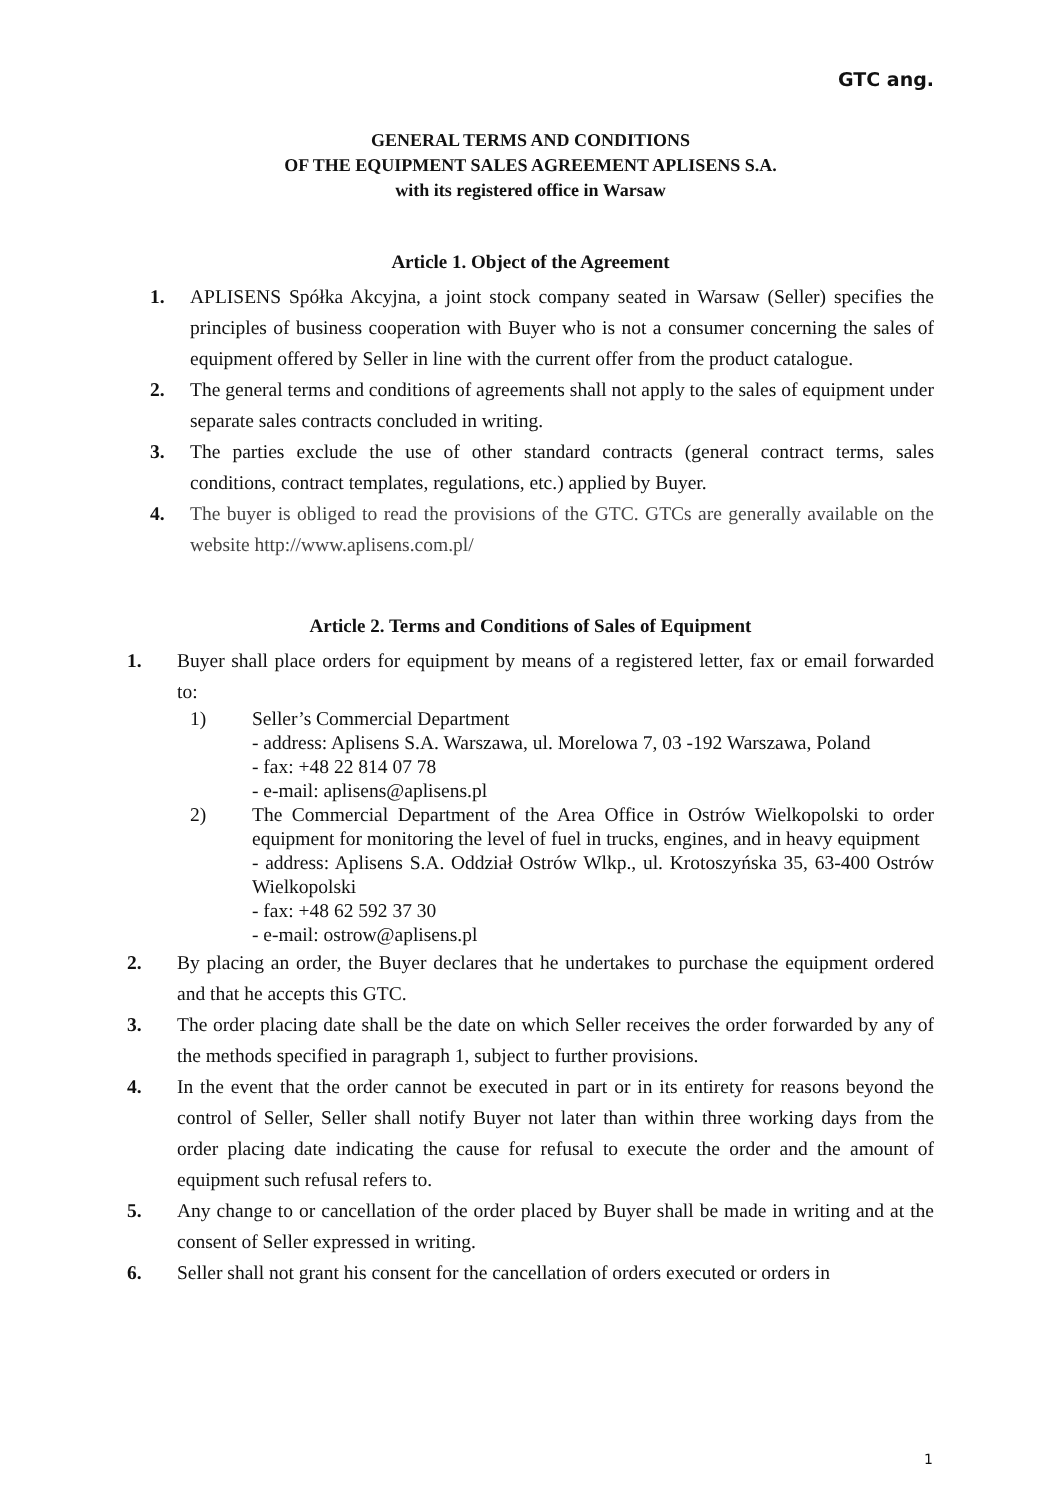GTC ang.
GENERAL TERMS AND CONDITIONS
OF THE EQUIPMENT SALES AGREEMENT APLISENS S.A.
with its registered office in Warsaw
Article 1. Object of the Agreement
1. APLISENS Spółka Akcyjna, a joint stock company seated in Warsaw (Seller) specifies the principles of business cooperation with Buyer who is not a consumer concerning the sales of equipment offered by Seller in line with the current offer from the product catalogue.
2. The general terms and conditions of agreements shall not apply to the sales of equipment under separate sales contracts concluded in writing.
3. The parties exclude the use of other standard contracts (general contract terms, sales conditions, contract templates, regulations, etc.) applied by Buyer.
4. The buyer is obliged to read the provisions of the GTC. GTCs are generally available on the website http://www.aplisens.com.pl/
Article 2. Terms and Conditions of Sales of Equipment
1. Buyer shall place orders for equipment by means of a registered letter, fax or email forwarded to:
1) Seller’s Commercial Department
- address: Aplisens S.A. Warszawa, ul. Morelowa 7, 03 -192 Warszawa, Poland
- fax: +48 22 814 07 78
- e-mail: aplisens@aplisens.pl
2) The Commercial Department of the Area Office in Ostrów Wielkopolski to order equipment for monitoring the level of fuel in trucks, engines, and in heavy equipment
- address: Aplisens S.A. Oddział Ostrów Wlkp., ul. Krotoszyńska 35, 63-400 Ostrów Wielkopolski
- fax: +48 62 592 37 30
- e-mail: ostrow@aplisens.pl
2. By placing an order, the Buyer declares that he undertakes to purchase the equipment ordered and that he accepts this GTC.
3. The order placing date shall be the date on which Seller receives the order forwarded by any of the methods specified in paragraph 1, subject to further provisions.
4. In the event that the order cannot be executed in part or in its entirety for reasons beyond the control of Seller, Seller shall notify Buyer not later than within three working days from the order placing date indicating the cause for refusal to execute the order and the amount of equipment such refusal refers to.
5. Any change to or cancellation of the order placed by Buyer shall be made in writing and at the consent of Seller expressed in writing.
6. Seller shall not grant his consent for the cancellation of orders executed or orders in
1